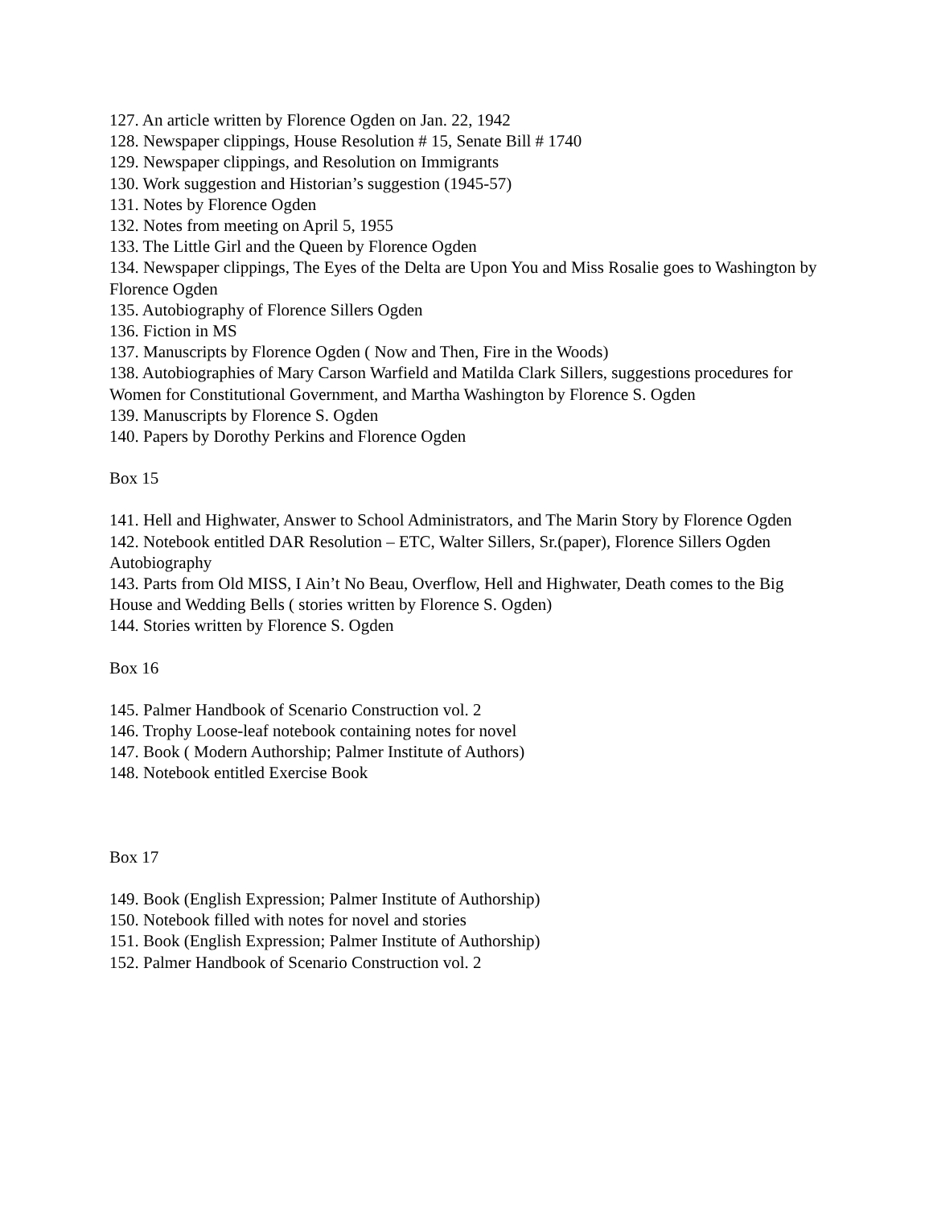127. An article written by Florence Ogden on Jan. 22, 1942
128. Newspaper clippings, House Resolution # 15, Senate Bill # 1740
129. Newspaper clippings, and Resolution on Immigrants
130. Work suggestion and Historian’s suggestion (1945-57)
131. Notes by Florence Ogden
132. Notes from meeting on April 5, 1955
133. The Little Girl and the Queen by Florence Ogden
134. Newspaper clippings, The Eyes of the Delta are Upon You and Miss Rosalie goes to Washington by Florence Ogden
135. Autobiography of Florence Sillers Ogden
136. Fiction in MS
137. Manuscripts by Florence Ogden ( Now and Then, Fire in the Woods)
138. Autobiographies of Mary Carson Warfield and Matilda Clark Sillers, suggestions procedures for Women for Constitutional Government, and Martha Washington by Florence S. Ogden
139. Manuscripts by Florence S. Ogden
140. Papers by Dorothy Perkins and Florence Ogden
Box 15
141. Hell and Highwater, Answer to School Administrators, and The Marin Story by Florence Ogden
142. Notebook entitled DAR Resolution – ETC, Walter Sillers, Sr.(paper), Florence Sillers Ogden Autobiography
143. Parts from Old MISS, I Ain’t No Beau, Overflow, Hell and Highwater, Death comes to the Big House and Wedding Bells ( stories written by Florence S. Ogden)
144. Stories written by Florence S. Ogden
Box 16
145. Palmer Handbook of Scenario Construction vol. 2
146. Trophy Loose-leaf notebook containing notes for novel
147. Book ( Modern Authorship; Palmer Institute of Authors)
148. Notebook entitled Exercise Book
Box 17
149. Book (English Expression; Palmer Institute of Authorship)
150. Notebook filled with notes for novel and stories
151. Book (English Expression; Palmer Institute of Authorship)
152. Palmer Handbook of Scenario Construction vol. 2